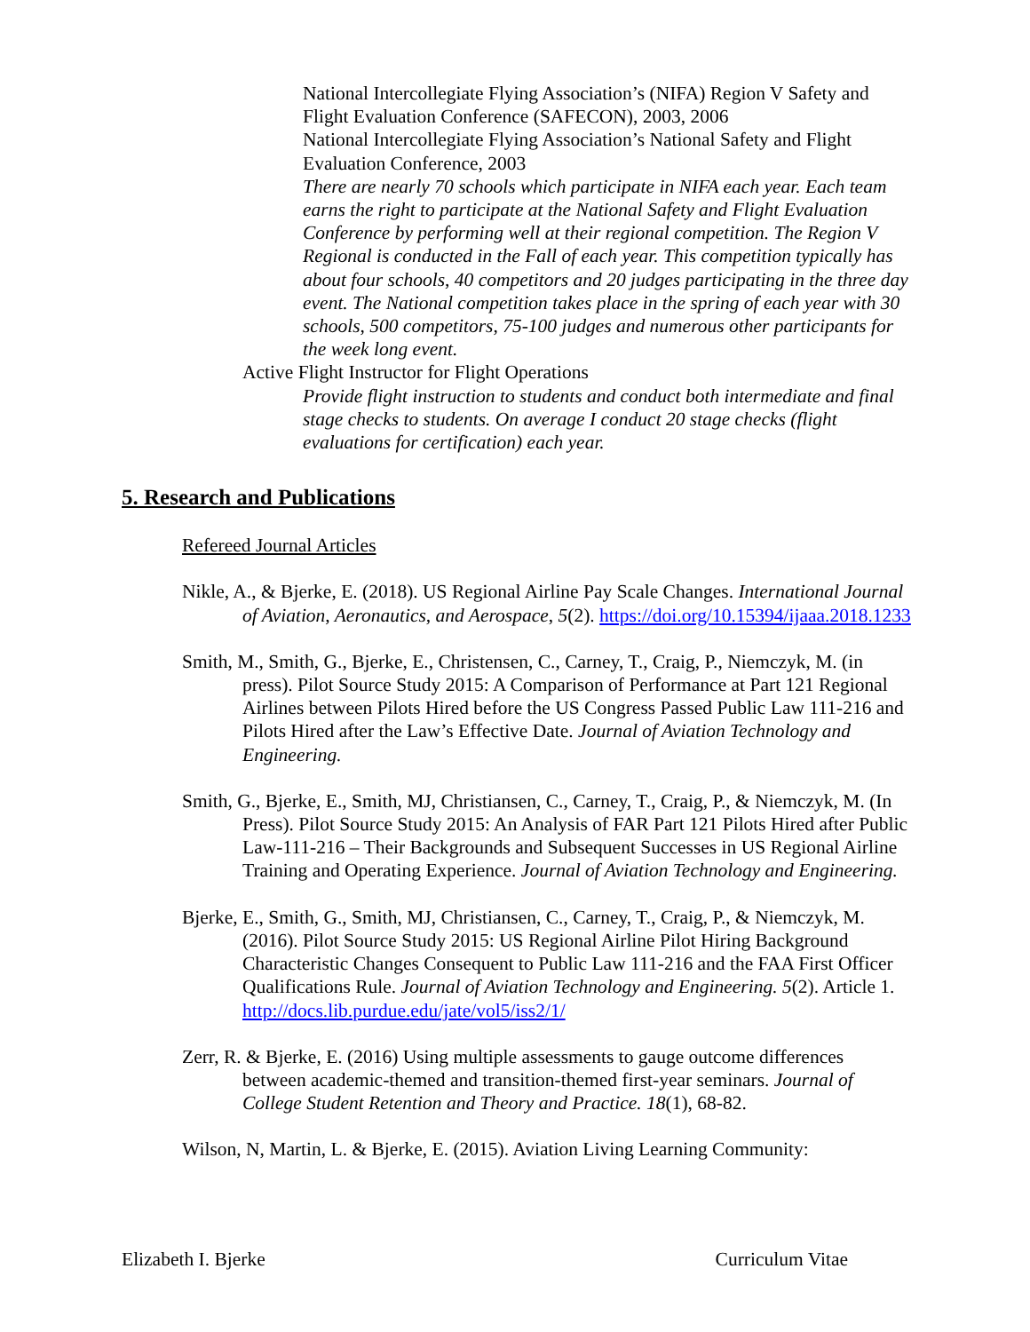National Intercollegiate Flying Association’s (NIFA) Region V Safety and Flight Evaluation Conference (SAFECON), 2003, 2006
National Intercollegiate Flying Association’s National Safety and Flight Evaluation Conference, 2003
There are nearly 70 schools which participate in NIFA each year. Each team earns the right to participate at the National Safety and Flight Evaluation Conference by performing well at their regional competition. The Region V Regional is conducted in the Fall of each year. This competition typically has about four schools, 40 competitors and 20 judges participating in the three day event. The National competition takes place in the spring of each year with 30 schools, 500 competitors, 75-100 judges and numerous other participants for the week long event.
Active Flight Instructor for Flight Operations
Provide flight instruction to students and conduct both intermediate and final stage checks to students. On average I conduct 20 stage checks (flight evaluations for certification) each year.
5. Research and Publications
Refereed Journal Articles
Nikle, A., & Bjerke, E. (2018). US Regional Airline Pay Scale Changes. International Journal of Aviation, Aeronautics, and Aerospace, 5(2). https://doi.org/10.15394/ijaaa.2018.1233
Smith, M., Smith, G., Bjerke, E., Christensen, C., Carney, T., Craig, P., Niemczyk, M. (in press). Pilot Source Study 2015: A Comparison of Performance at Part 121 Regional Airlines between Pilots Hired before the US Congress Passed Public Law 111-216 and Pilots Hired after the Law’s Effective Date. Journal of Aviation Technology and Engineering.
Smith, G., Bjerke, E., Smith, MJ, Christiansen, C., Carney, T., Craig, P., & Niemczyk, M. (In Press). Pilot Source Study 2015: An Analysis of FAR Part 121 Pilots Hired after Public Law-111-216 – Their Backgrounds and Subsequent Successes in US Regional Airline Training and Operating Experience. Journal of Aviation Technology and Engineering.
Bjerke, E., Smith, G., Smith, MJ, Christiansen, C., Carney, T., Craig, P., & Niemczyk, M. (2016). Pilot Source Study 2015: US Regional Airline Pilot Hiring Background Characteristic Changes Consequent to Public Law 111-216 and the FAA First Officer Qualifications Rule. Journal of Aviation Technology and Engineering. 5(2). Article 1. http://docs.lib.purdue.edu/jate/vol5/iss2/1/
Zerr, R. & Bjerke, E. (2016) Using multiple assessments to gauge outcome differences between academic-themed and transition-themed first-year seminars. Journal of College Student Retention and Theory and Practice. 18(1), 68-82.
Wilson, N, Martin, L. & Bjerke, E. (2015). Aviation Living Learning Community:
Elizabeth I. Bjerke Curriculum Vitae